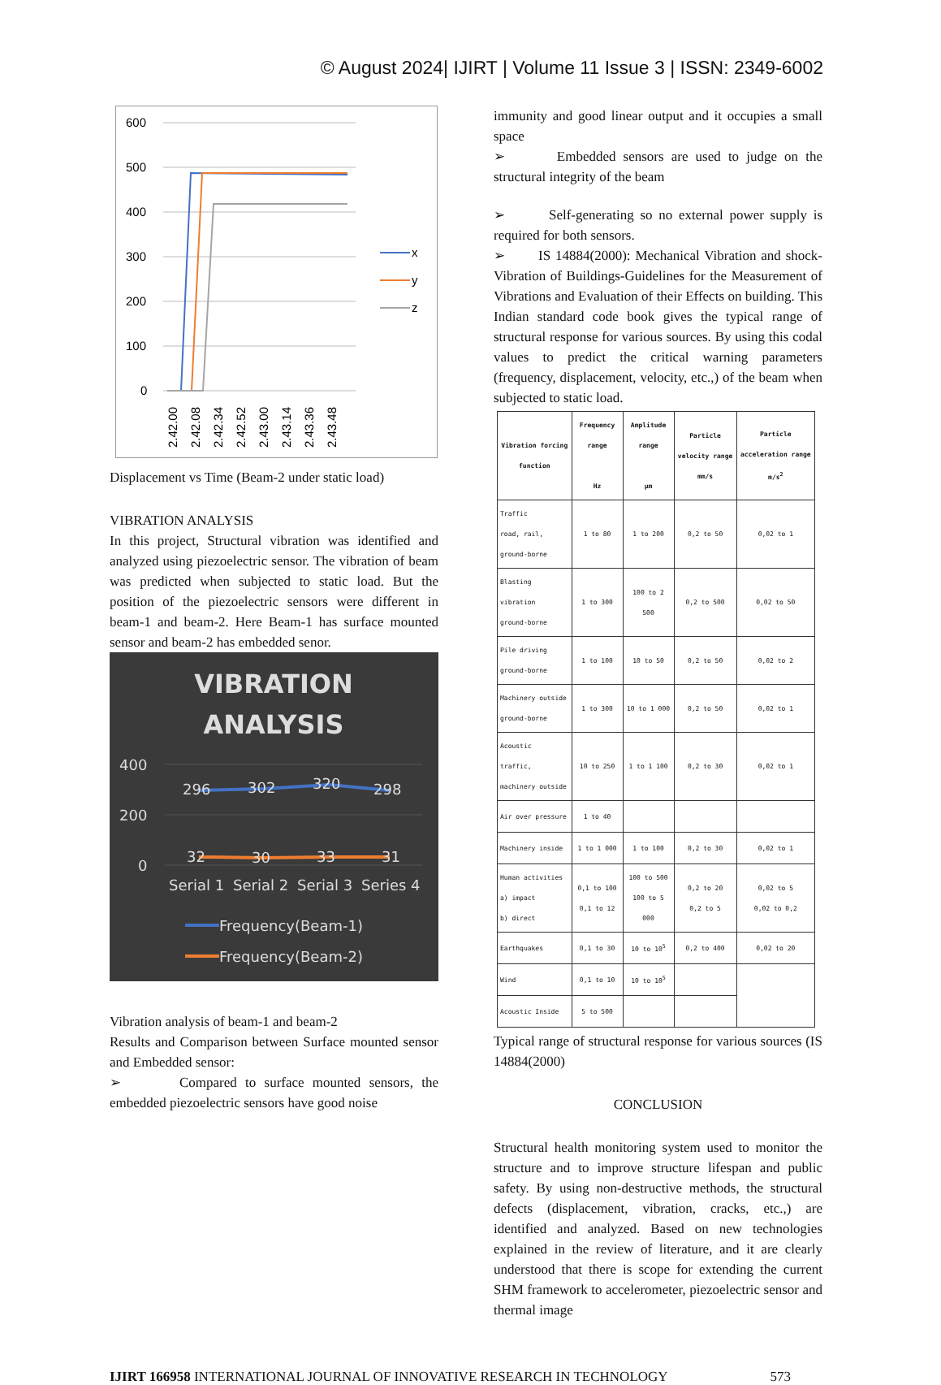© August 2024| IJIRT | Volume 11 Issue 3 | ISSN: 2349-6002
600
500
400
300
200
100
0
x
y
z
2.42.00
2.42.08
2.42.34
2.42.52
2.43.00
2.43.14
2.43.36
2.43.48
Displacement vs Time (Beam-2 under static load)
VIBRATION ANALYSIS
In this project, Structural vibration was identified and analyzed using piezoelectric sensor. The vibration of beam was predicted when subjected to static load. But the position of the piezoelectric sensors were different in beam-1 and beam-2. Here Beam-1 has surface mounted sensor and beam-2 has embedded senor.
VIBRATION
ANALYSIS
400
200
0
296
302
320
298
32
30
33
31
Serial 1
Serial 2
Serial 3
Series 4
Frequency(Beam-1)
Frequency(Beam-2)
Vibration analysis of beam-1 and beam-2
Results and Comparison between Surface mounted sensor and Embedded sensor:
➢ Compared to surface mounted sensors, the embedded piezoelectric sensors have good noise
immunity and good linear output and it occupies a small space
➢ Embedded sensors are used to judge on the structural integrity of the beam
➢ Self-generating so no external power supply is required for both sensors.
➢ IS 14884(2000): Mechanical Vibration and shock-Vibration of Buildings-Guidelines for the Measurement of Vibrations and Evaluation of their Effects on building. This Indian standard code book gives the typical range of structural response for various sources. By using this codal values to predict the critical warning parameters (frequency, displacement, velocity, etc.,) of the beam when subjected to static load.
| Vibration forcing function | Frequency range Hz | Amplitude range µm | Particle velocity range mm/s | Particle acceleration range m/s<sup>2</sup> |
| --- | --- | --- | --- | --- |
| Traffic road, rail, ground-borne | 1 to 80 | 1 to 200 | 0,2 to 50 | 0,02 to 1 |
| Blasting vibration ground-borne | 1 to 300 | 100 to 2 500 | 0,2 to 500 | 0,02 to 50 |
| Pile driving ground-borne | 1 to 100 | 10 to 50 | 0,2 to 50 | 0,02 to 2 |
| Machinery outside ground-borne | 1 to 300 | 10 to 1 000 | 0,2 to 50 | 0,02 to 1 |
| Acoustic traffic, machinery outside | 10 to 250 | 1 to 1 100 | 0,2 to 30 | 0,02 to 1 |
| Air over pressure | 1 to 40 | | | |
| Machinery inside | 1 to 1 000 | 1 to 100 | 0,2 to 30 | 0,02 to 1 |
| Human activities a) impact b) direct | 0,1 to 100 0,1 to 12 | 100 to 500 100 to 5 000 | 0,2 to 20 0,2 to 5 | 0,02 to 5 0,02 to 0,2 |
| Earthquakes | 0,1 to 30 | 10 to 10<sup>5</sup> | 0,2 to 400 | 0,02 to 20 |
| Wind | 0,1 to 10 | 10 to 10<sup>5</sup> | | |
| Acoustic Inside | 5 to 500 | | | |
Typical range of structural response for various sources (IS 14884(2000)
CONCLUSION
Structural health monitoring system used to monitor the structure and to improve structure lifespan and public safety. By using non-destructive methods, the structural defects (displacement, vibration, cracks, etc.,) are identified and analyzed. Based on new technologies explained in the review of literature, and it are clearly understood that there is scope for extending the current SHM framework to accelerometer, piezoelectric sensor and thermal image
IJIRT 166958 INTERNATIONAL JOURNAL OF INNOVATIVE RESEARCH IN TECHNOLOGY 573